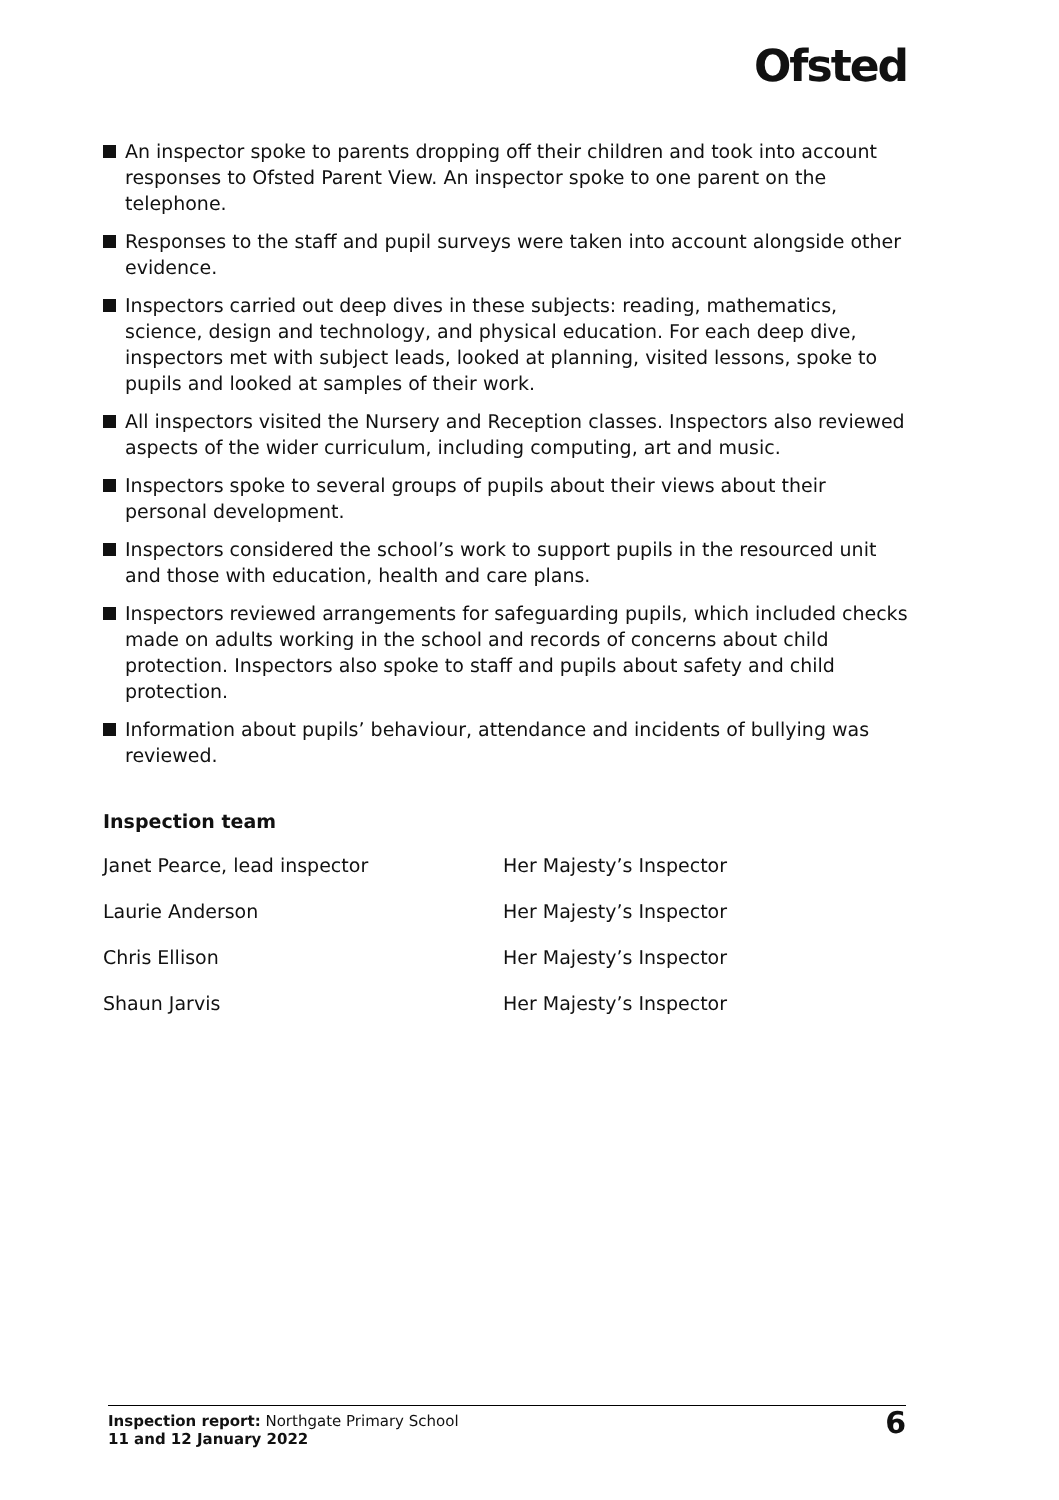Ofsted
An inspector spoke to parents dropping off their children and took into account responses to Ofsted Parent View. An inspector spoke to one parent on the telephone.
Responses to the staff and pupil surveys were taken into account alongside other evidence.
Inspectors carried out deep dives in these subjects: reading, mathematics, science, design and technology, and physical education. For each deep dive, inspectors met with subject leads, looked at planning, visited lessons, spoke to pupils and looked at samples of their work.
All inspectors visited the Nursery and Reception classes. Inspectors also reviewed aspects of the wider curriculum, including computing, art and music.
Inspectors spoke to several groups of pupils about their views about their personal development.
Inspectors considered the school’s work to support pupils in the resourced unit and those with education, health and care plans.
Inspectors reviewed arrangements for safeguarding pupils, which included checks made on adults working in the school and records of concerns about child protection. Inspectors also spoke to staff and pupils about safety and child protection.
Information about pupils’ behaviour, attendance and incidents of bullying was reviewed.
Inspection team
| Janet Pearce, lead inspector | Her Majesty’s Inspector |
| Laurie Anderson | Her Majesty’s Inspector |
| Chris Ellison | Her Majesty’s Inspector |
| Shaun Jarvis | Her Majesty’s Inspector |
Inspection report: Northgate Primary School
11 and 12 January 2022
6